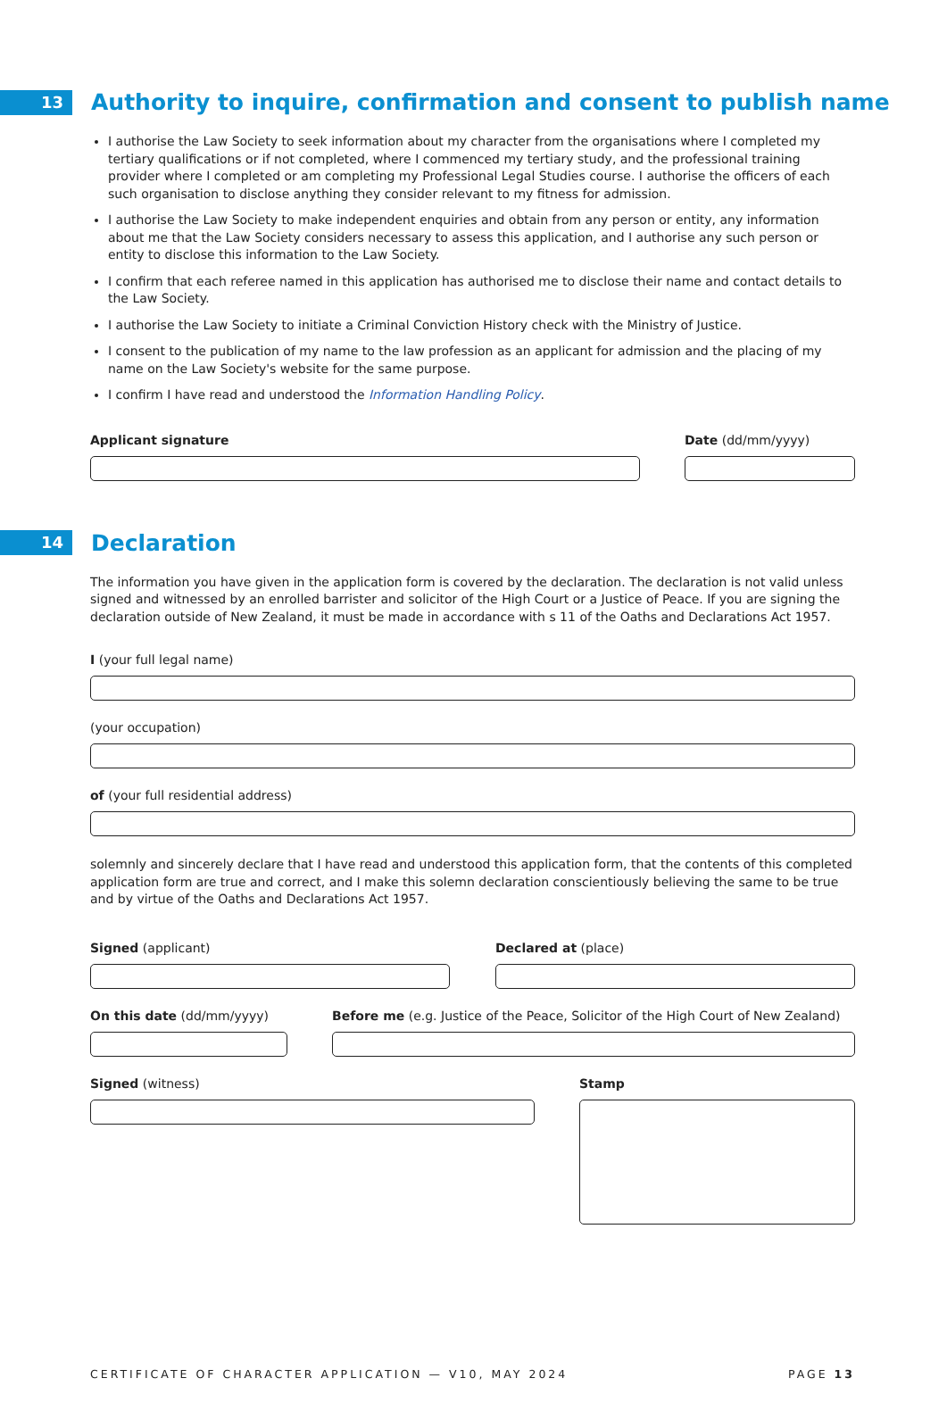13
Authority to inquire, confirmation and consent to publish name
I authorise the Law Society to seek information about my character from the organisations where I completed my tertiary qualifications or if not completed, where I commenced my tertiary study, and the professional training provider where I completed or am completing my Professional Legal Studies course. I authorise the officers of each such organisation to disclose anything they consider relevant to my fitness for admission.
I authorise the Law Society to make independent enquiries and obtain from any person or entity, any information about me that the Law Society considers necessary to assess this application, and I authorise any such person or entity to disclose this information to the Law Society.
I confirm that each referee named in this application has authorised me to disclose their name and contact details to the Law Society.
I authorise the Law Society to initiate a Criminal Conviction History check with the Ministry of Justice.
I consent to the publication of my name to the law profession as an applicant for admission and the placing of my name on the Law Society's website for the same purpose.
I confirm I have read and understood the Information Handling Policy.
Applicant signature Date (dd/mm/yyyy)
14
Declaration
The information you have given in the application form is covered by the declaration. The declaration is not valid unless signed and witnessed by an enrolled barrister and solicitor of the High Court or a Justice of Peace. If you are signing the declaration outside of New Zealand, it must be made in accordance with s 11 of the Oaths and Declarations Act 1957.
I (your full legal name)
(your occupation)
of (your full residential address)
solemnly and sincerely declare that I have read and understood this application form, that the contents of this completed application form are true and correct, and I make this solemn declaration conscientiously believing the same to be true and by virtue of the Oaths and Declarations Act 1957.
Signed (applicant) Declared at (place)
On this date (dd/mm/yyyy) Before me (e.g. Justice of the Peace, Solicitor of the High Court of New Zealand)
Signed (witness) Stamp
CERTIFICATE OF CHARACTER APPLICATION — V10, MAY 2024 PAGE 13